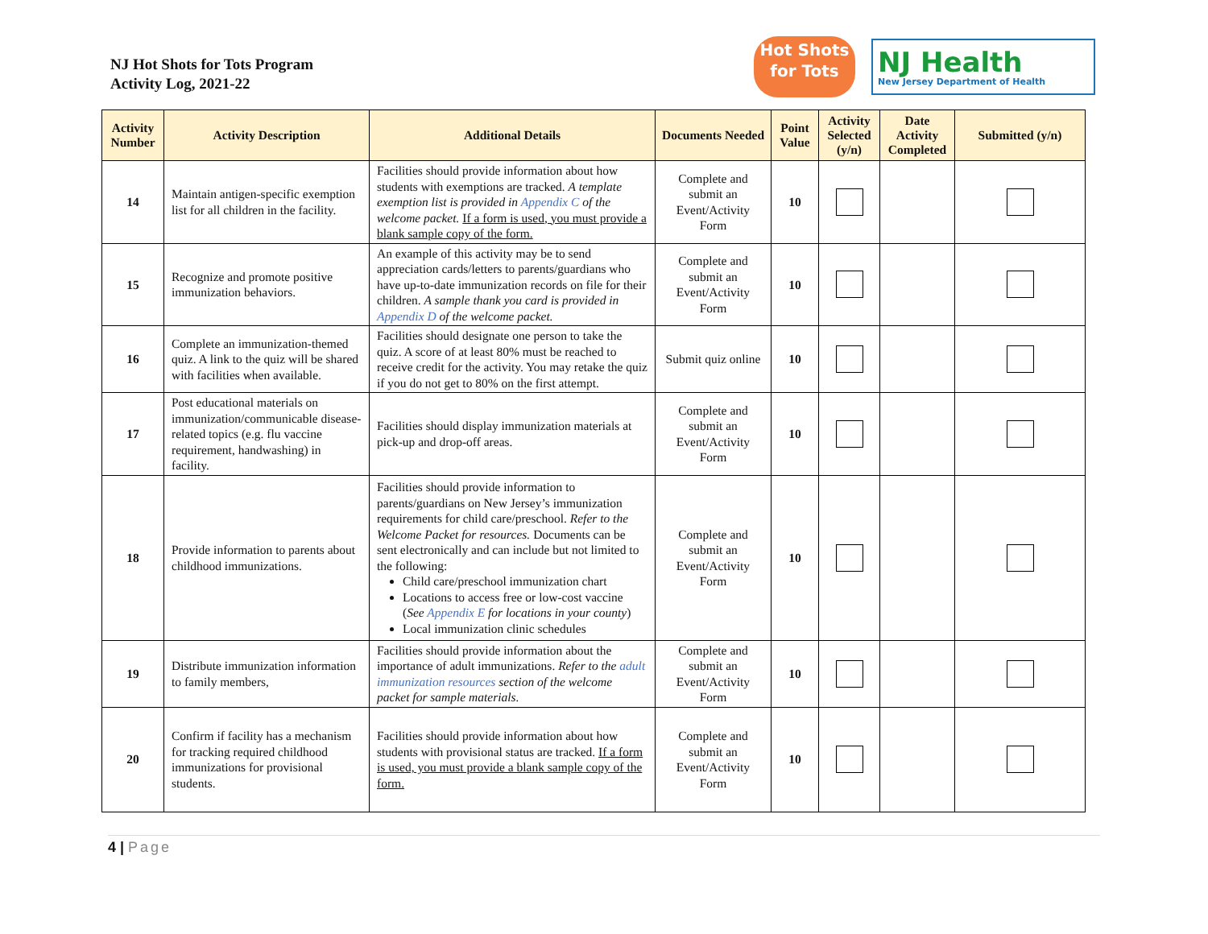NJ Hot Shots for Tots Program
Activity Log, 2021-22
Hot Shots
for Tots
NJ Health
New Jersey Department of Health
| Activity Number | Activity Description | Additional Details | Documents Needed | Point Value | Activity Selected (y/n) | Date Activity Completed | Submitted (y/n) |
| --- | --- | --- | --- | --- | --- | --- | --- |
| 14 | Maintain antigen-specific exemption list for all children in the facility. | Facilities should provide information about how students with exemptions are tracked. A template exemption list is provided in Appendix C of the welcome packet. If a form is used, you must provide a blank sample copy of the form. | Complete and submit an Event/Activity Form | 10 | | | |
| 15 | Recognize and promote positive immunization behaviors. | An example of this activity may be to send appreciation cards/letters to parents/guardians who have up-to-date immunization records on file for their children. A sample thank you card is provided in Appendix D of the welcome packet. | Complete and submit an Event/Activity Form | 10 | | | |
| 16 | Complete an immunization-themed quiz. A link to the quiz will be shared with facilities when available. | Facilities should designate one person to take the quiz. A score of at least 80% must be reached to receive credit for the activity. You may retake the quiz if you do not get to 80% on the first attempt. | Submit quiz online | 10 | | | |
| 17 | Post educational materials on immunization/communicable disease-related topics (e.g. flu vaccine requirement, handwashing) in facility. | Facilities should display immunization materials at pick-up and drop-off areas. | Complete and submit an Event/Activity Form | 10 | | | |
| 18 | Provide information to parents about childhood immunizations. | Facilities should provide information to parents/guardians on New Jersey’s immunization requirements for child care/preschool. Refer to the Welcome Packet for resources. Documents can be sent electronically and can include but not limited to the following: Child care/preschool immunization chart Locations to access free or low-cost vaccine ( See Appendix E for locations in your county ) Local immunization clinic schedules | Complete and submit an Event/Activity Form | 10 | | | |
| 19 | Distribute immunization information to family members, | Facilities should provide information about the importance of adult immunizations. Refer to the adult immunization resources section of the welcome packet for sample materials. | Complete and submit an Event/Activity Form | 10 | | | |
| 20 | Confirm if facility has a mechanism for tracking required childhood immunizations for provisional students. | Facilities should provide information about how students with provisional status are tracked. If a form is used, you must provide a blank sample copy of the form. | Complete and submit an Event/Activity Form | 10 | | | |
4 | Page